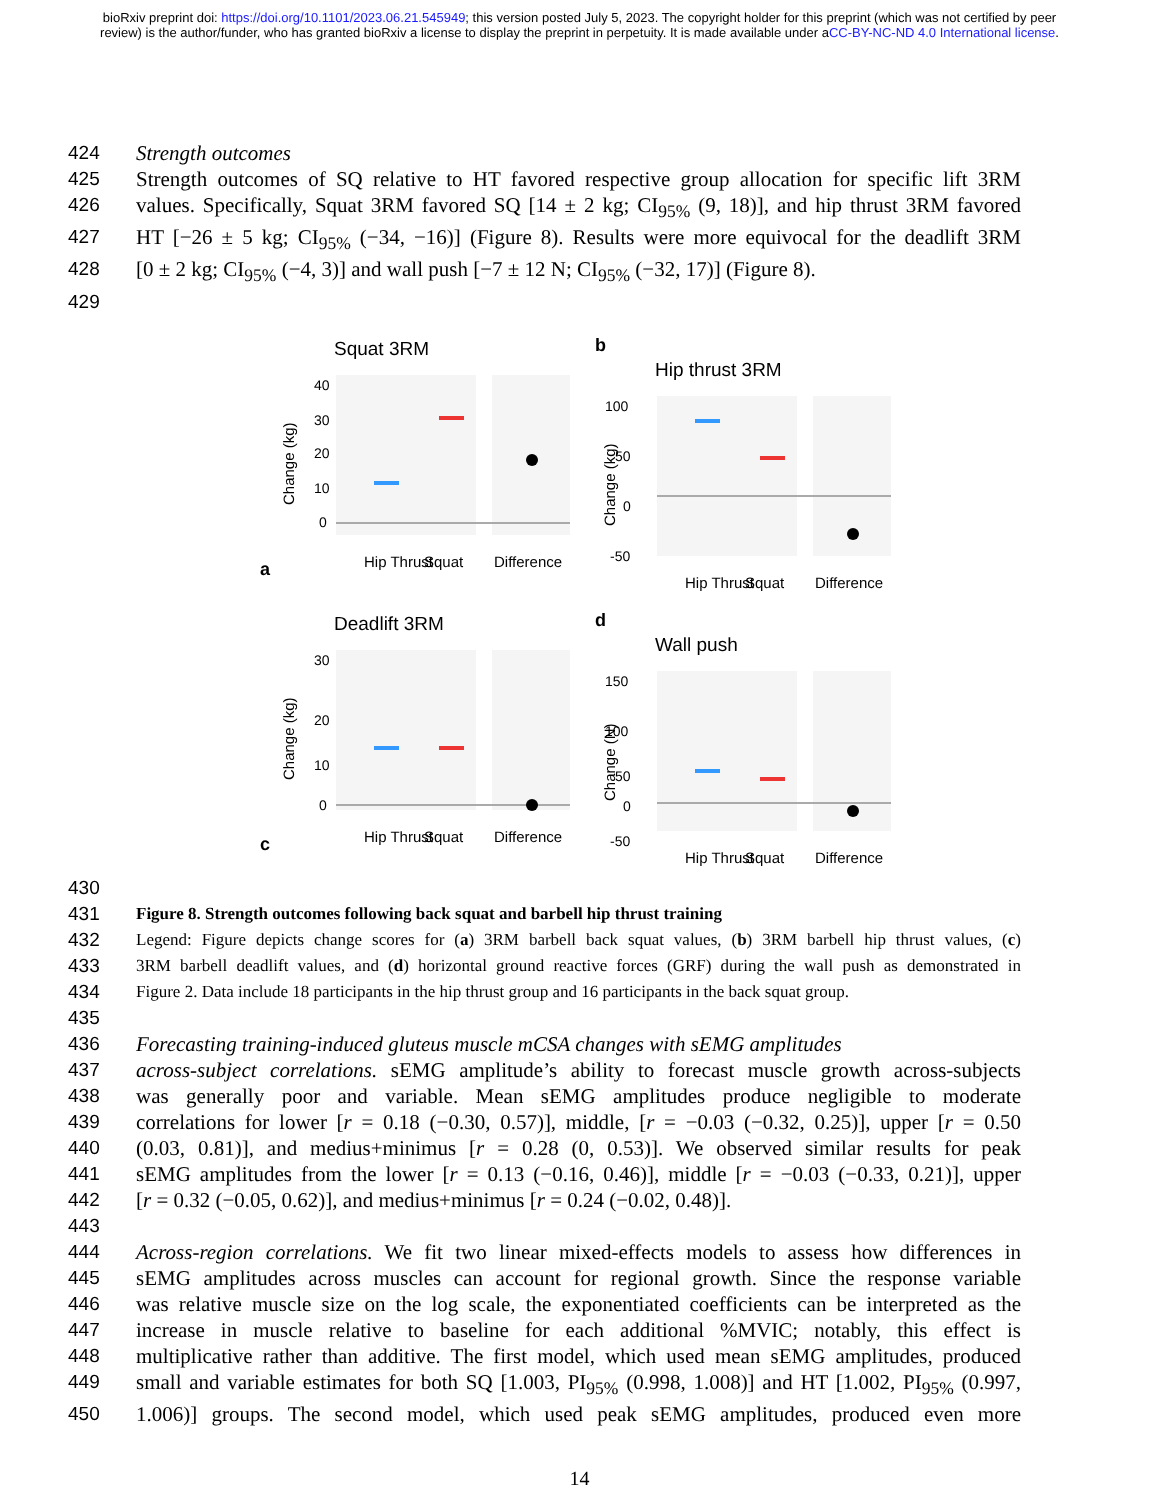bioRxiv preprint doi: https://doi.org/10.1101/2023.06.21.545949; this version posted July 5, 2023. The copyright holder for this preprint (which was not certified by peer review) is the author/funder, who has granted bioRxiv a license to display the preprint in perpetuity. It is made available under aCC-BY-NC-ND 4.0 International license.
424 Strength outcomes
425 Strength outcomes of SQ relative to HT favored respective group allocation for specific lift 3RM
426 values. Specifically, Squat 3RM favored SQ [14 ± 2 kg; CI<sub>95%</sub> (9, 18)], and hip thrust 3RM favored
427 HT [−26 ± 5 kg; CI<sub>95%</sub> (−34, −16)] (Figure 8). Results were more equivocal for the deadlift 3RM
428 [0 ± 2 kg; CI<sub>95%</sub> (−4, 3)] and wall push [−7 ± 12 N; CI<sub>95%</sub> (−32, 17)] (Figure 8).
429
a
Squat 3RM
Change (kg)
40
30
20
10
0
Hip Thrust
Squat
Difference
b
Hip thrust 3RM
Change (kg)
100
50
0
-50
Hip Thrust
Squat
Difference
c
Deadlift 3RM
Change (kg)
30
20
10
0
Hip Thrust
Squat
Difference
d
Wall push
Change (N)
150
100
50
0
-50
Hip Thrust
Squat
Difference
430
431 Figure 8. Strength outcomes following back squat and barbell hip thrust training
432 Legend: Figure depicts change scores for (a) 3RM barbell back squat values, (b) 3RM barbell hip thrust values, (c)
433 3RM barbell deadlift values, and (d) horizontal ground reactive forces (GRF) during the wall push as demonstrated in
434 Figure 2. Data include 18 participants in the hip thrust group and 16 participants in the back squat group.
435
436 Forecasting training-induced gluteus muscle mCSA changes with sEMG amplitudes
437 across-subject correlations. sEMG amplitude’s ability to forecast muscle growth across-subjects
438 was generally poor and variable. Mean sEMG amplitudes produce negligible to moderate
439 correlations for lower [r = 0.18 (−0.30, 0.57)], middle, [r = −0.03 (−0.32, 0.25)], upper [r = 0.50
440 (0.03, 0.81)], and medius+minimus [r = 0.28 (0, 0.53)]. We observed similar results for peak
441 sEMG amplitudes from the lower [r = 0.13 (−0.16, 0.46)], middle [r = −0.03 (−0.33, 0.21)], upper
442 [r = 0.32 (−0.05, 0.62)], and medius+minimus [r = 0.24 (−0.02, 0.48)].
443
444 Across-region correlations. We fit two linear mixed-effects models to assess how differences in
445 sEMG amplitudes across muscles can account for regional growth. Since the response variable
446 was relative muscle size on the log scale, the exponentiated coefficients can be interpreted as the
447 increase in muscle relative to baseline for each additional %MVIC; notably, this effect is
448 multiplicative rather than additive. The first model, which used mean sEMG amplitudes, produced
449 small and variable estimates for both SQ [1.003, PI<sub>95%</sub> (0.998, 1.008)] and HT [1.002, PI<sub>95%</sub> (0.997,
450 1.006)] groups. The second model, which used peak sEMG amplitudes, produced even more
14